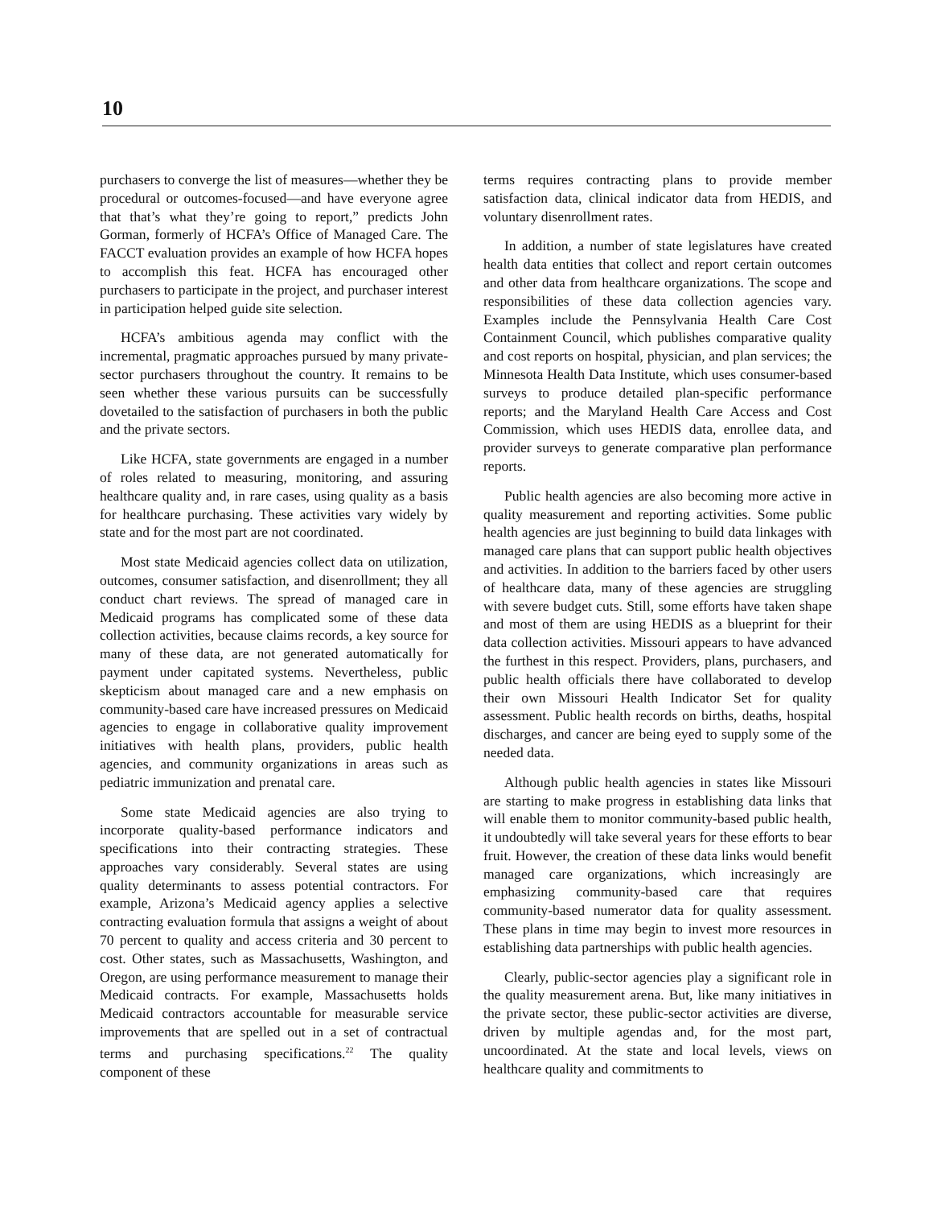10
purchasers to converge the list of measures—whether they be procedural or outcomes-focused—and have everyone agree that that’s what they’re going to report,” predicts John Gorman, formerly of HCFA’s Office of Managed Care. The FACCT evaluation provides an example of how HCFA hopes to accomplish this feat. HCFA has encouraged other purchasers to participate in the project, and purchaser interest in participation helped guide site selection.
HCFA’s ambitious agenda may conflict with the incremental, pragmatic approaches pursued by many private-sector purchasers throughout the country. It remains to be seen whether these various pursuits can be successfully dovetailed to the satisfaction of purchasers in both the public and the private sectors.
Like HCFA, state governments are engaged in a number of roles related to measuring, monitoring, and assuring healthcare quality and, in rare cases, using quality as a basis for healthcare purchasing. These activities vary widely by state and for the most part are not coordinated.
Most state Medicaid agencies collect data on utilization, outcomes, consumer satisfaction, and disenrollment; they all conduct chart reviews. The spread of managed care in Medicaid programs has complicated some of these data collection activities, because claims records, a key source for many of these data, are not generated automatically for payment under capitated systems. Nevertheless, public skepticism about managed care and a new emphasis on community-based care have increased pressures on Medicaid agencies to engage in collaborative quality improvement initiatives with health plans, providers, public health agencies, and community organizations in areas such as pediatric immunization and prenatal care.
Some state Medicaid agencies are also trying to incorporate quality-based performance indicators and specifications into their contracting strategies. These approaches vary considerably. Several states are using quality determinants to assess potential contractors. For example, Arizona’s Medicaid agency applies a selective contracting evaluation formula that assigns a weight of about 70 percent to quality and access criteria and 30 percent to cost. Other states, such as Massachusetts, Washington, and Oregon, are using performance measurement to manage their Medicaid contracts. For example, Massachusetts holds Medicaid contractors accountable for measurable service improvements that are spelled out in a set of contractual terms and purchasing specifications.<sup>22</sup> The quality component of these
terms requires contracting plans to provide member satisfaction data, clinical indicator data from HEDIS, and voluntary disenrollment rates.
In addition, a number of state legislatures have created health data entities that collect and report certain outcomes and other data from healthcare organizations. The scope and responsibilities of these data collection agencies vary. Examples include the Pennsylvania Health Care Cost Containment Council, which publishes comparative quality and cost reports on hospital, physician, and plan services; the Minnesota Health Data Institute, which uses consumer-based surveys to produce detailed plan-specific performance reports; and the Maryland Health Care Access and Cost Commission, which uses HEDIS data, enrollee data, and provider surveys to generate comparative plan performance reports.
Public health agencies are also becoming more active in quality measurement and reporting activities. Some public health agencies are just beginning to build data linkages with managed care plans that can support public health objectives and activities. In addition to the barriers faced by other users of healthcare data, many of these agencies are struggling with severe budget cuts. Still, some efforts have taken shape and most of them are using HEDIS as a blueprint for their data collection activities. Missouri appears to have advanced the furthest in this respect. Providers, plans, purchasers, and public health officials there have collaborated to develop their own Missouri Health Indicator Set for quality assessment. Public health records on births, deaths, hospital discharges, and cancer are being eyed to supply some of the needed data.
Although public health agencies in states like Missouri are starting to make progress in establishing data links that will enable them to monitor community-based public health, it undoubtedly will take several years for these efforts to bear fruit. However, the creation of these data links would benefit managed care organizations, which increasingly are emphasizing community-based care that requires community-based numerator data for quality assessment. These plans in time may begin to invest more resources in establishing data partnerships with public health agencies.
Clearly, public-sector agencies play a significant role in the quality measurement arena. But, like many initiatives in the private sector, these public-sector activities are diverse, driven by multiple agendas and, for the most part, uncoordinated. At the state and local levels, views on healthcare quality and commitments to